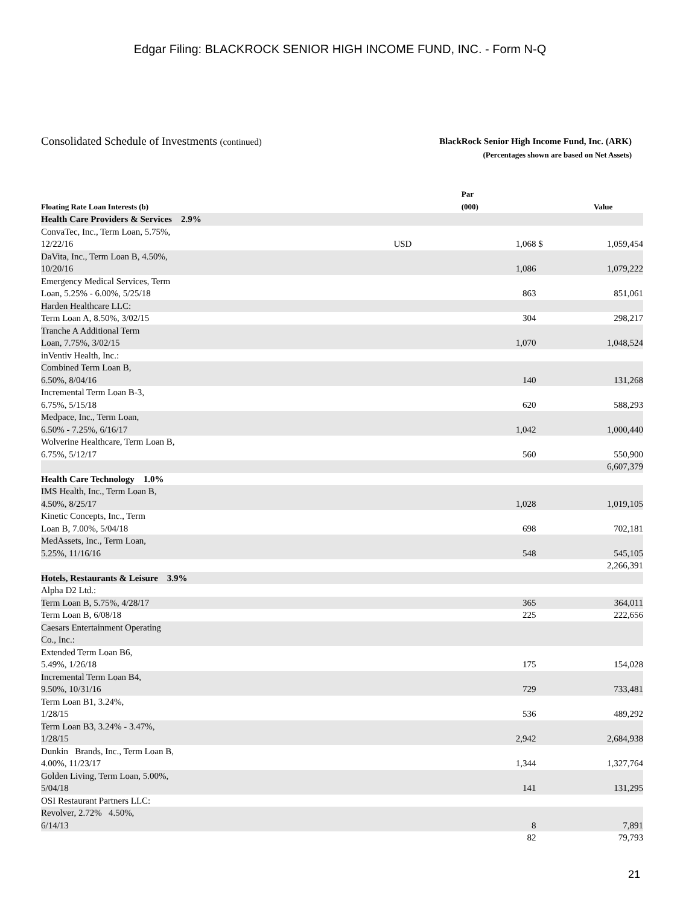Edgar Filing: BLACKROCK SENIOR HIGH INCOME FUND, INC. - Form N-Q
Consolidated Schedule of Investments (continued)
BlackRock Senior High Income Fund, Inc. (ARK)
(Percentages shown are based on Net Assets)
| Floating Rate Loan Interests (b) | | Par (000) | | Value |
| --- | --- | --- | --- | --- |
| Health Care Providers & Services 2.9% | | | | |
| ConvaTec, Inc., Term Loan, 5.75%, 12/22/16 | USD | 1,068 | $ | 1,059,454 |
| DaVita, Inc., Term Loan B, 4.50%, 10/20/16 | | 1,086 | | 1,079,222 |
| Emergency Medical Services, Term Loan, 5.25% - 6.00%, 5/25/18 | | 863 | | 851,061 |
| Harden Healthcare LLC: | | | | |
| Term Loan A, 8.50%, 3/02/15 | | 304 | | 298,217 |
| Tranche A Additional Term Loan, 7.75%, 3/02/15 | | 1,070 | | 1,048,524 |
| inVentiv Health, Inc.: | | | | |
| Combined Term Loan B, 6.50%, 8/04/16 | | 140 | | 131,268 |
| Incremental Term Loan B-3, 6.75%, 5/15/18 | | 620 | | 588,293 |
| Medpace, Inc., Term Loan, 6.50% - 7.25%, 6/16/17 | | 1,042 | | 1,000,440 |
| Wolverine Healthcare, Term Loan B, 6.75%, 5/12/17 | | 560 | | 550,900 |
| | | | | 6,607,379 |
| Health Care Technology 1.0% | | | | |
| IMS Health, Inc., Term Loan B, 4.50%, 8/25/17 | | 1,028 | | 1,019,105 |
| Kinetic Concepts, Inc., Term Loan B, 7.00%, 5/04/18 | | 698 | | 702,181 |
| MedAssets, Inc., Term Loan, 5.25%, 11/16/16 | | 548 | | 545,105 |
| | | | | 2,266,391 |
| Hotels, Restaurants & Leisure 3.9% | | | | |
| Alpha D2 Ltd.: | | | | |
| Term Loan B, 5.75%, 4/28/17 | | 365 | | 364,011 |
| Term Loan B, 6/08/18 | | 225 | | 222,656 |
| Caesars Entertainment Operating Co., Inc.: | | | | |
| Extended Term Loan B6, 5.49%, 1/26/18 | | 175 | | 154,028 |
| Incremental Term Loan B4, 9.50%, 10/31/16 | | 729 | | 733,481 |
| Term Loan B1, 3.24%, 1/28/15 | | 536 | | 489,292 |
| Term Loan B3, 3.24% - 3.47%, 1/28/15 | | 2,942 | | 2,684,938 |
| Dunkin Brands, Inc., Term Loan B, 4.00%, 11/23/17 | | 1,344 | | 1,327,764 |
| Golden Living, Term Loan, 5.00%, 5/04/18 | | 141 | | 131,295 |
| OSI Restaurant Partners LLC: | | | | |
| Revolver, 2.72% 4.50%, 6/14/13 | | 8 | | 7,891 |
| | | 82 | | 79,793 |
21